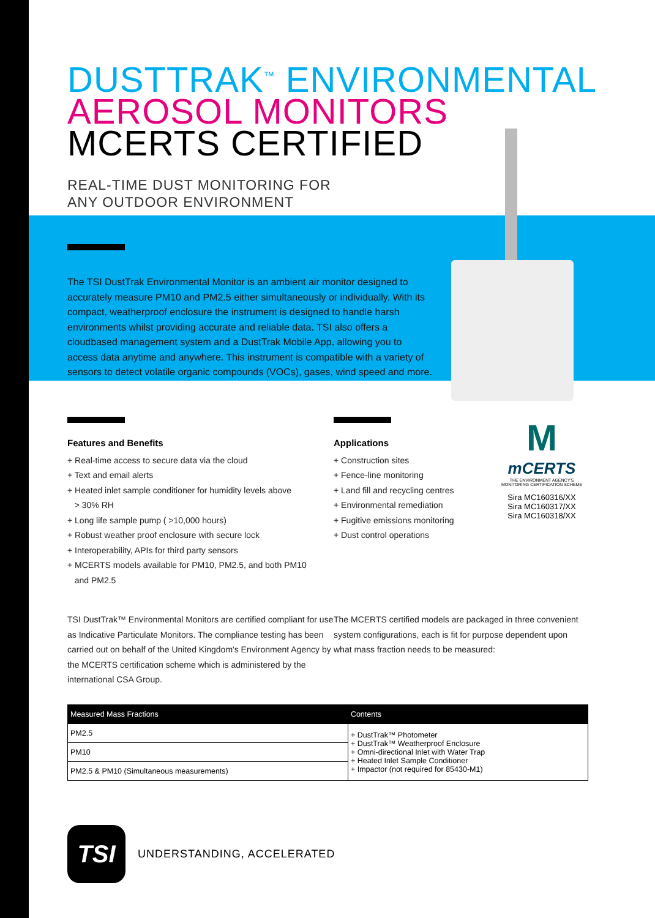DUSTTRAK<sup>™</sup> ENVIRONMENTAL
AEROSOL MONITORS
MCERTS CERTIFIED
REAL-TIME DUST MONITORING FOR
ANY OUTDOOR ENVIRONMENT
The TSI DustTrak Environmental Monitor is an ambient air monitor designed to accurately measure PM10 and PM2.5 either simultaneously or individually. With its compact, weatherproof enclosure the instrument is designed to handle harsh environments whilst providing accurate and reliable data. TSI also offers a cloudbased management system and a DustTrak Mobile App, allowing you to access data anytime and anywhere. This instrument is compatible with a variety of sensors to detect volatile organic compounds (VOCs), gases, wind speed and more.
Features and Benefits
+ Real-time access to secure data via the cloud
+ Text and email alerts
+ Heated inlet sample conditioner for humidity levels above
> 30% RH
+ Long life sample pump ( >10,000 hours)
+ Robust weather proof enclosure with secure lock
+ Interoperability, APIs for third party sensors
+ MCERTS models available for PM10, PM2.5, and both PM10
and PM2.5
Applications
+ Construction sites
+ Fence-line monitoring
+ Land fill and recycling centres
+ Environmental remediation
+ Fugitive emissions monitoring
+ Dust control operations
M
mCERTS
THE ENVIRONMENT AGENCY'S MONITORING CERTIFICATION SCHEME
Sira MC160316/XX
Sira MC160317/XX
Sira MC160318/XX
TSI DustTrak™ Environmental Monitors are certified compliant for use as Indicative Particulate Monitors. The compliance testing has been carried out on behalf of the United Kingdom's Environment Agency by the MCERTS certification scheme which is administered by the international CSA Group.
The MCERTS certified models are packaged in three convenient system configurations, each is fit for purpose dependent upon what mass fraction needs to be measured:
| Measured Mass Fractions | Contents |
| --- | --- |
| PM2.5 | + DustTrak™ Photometer + DustTrak™ Weatherproof Enclosure + Omni-directional Inlet with Water Trap + Heated Inlet Sample Conditioner + Impactor (not required for 85430-M1) |
| PM10 | |
| PM2.5 & PM10 (Simultaneous measurements) | |
TSI
UNDERSTANDING, ACCELERATED